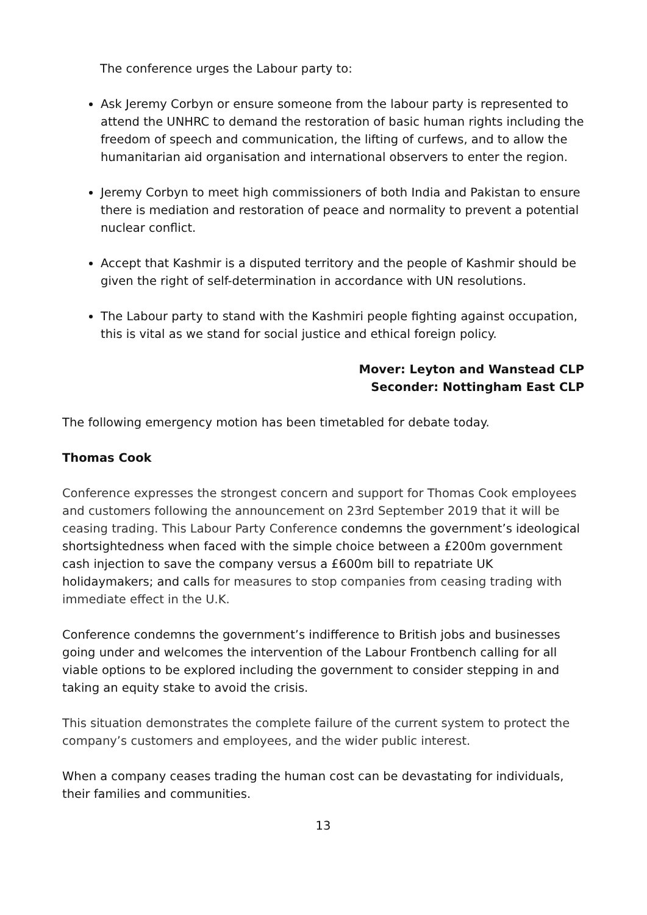The conference urges the Labour party to:
Ask Jeremy Corbyn or ensure someone from the labour party is represented to attend the UNHRC to demand the restoration of basic human rights including the freedom of speech and communication, the lifting of curfews, and to allow the humanitarian aid organisation and international observers to enter the region.
Jeremy Corbyn to meet high commissioners of both India and Pakistan to ensure there is mediation and restoration of peace and normality to prevent a potential nuclear conflict.
Accept that Kashmir is a disputed territory and the people of Kashmir should be given the right of self-determination in accordance with UN resolutions.
The Labour party to stand with the Kashmiri people fighting against occupation, this is vital as we stand for social justice and ethical foreign policy.
Mover: Leyton and Wanstead CLP
Seconder: Nottingham East CLP
The following emergency motion has been timetabled for debate today.
Thomas Cook
Conference expresses the strongest concern and support for Thomas Cook employees and customers following the announcement on 23rd September 2019 that it will be ceasing trading. This Labour Party Conference condemns the government’s ideological shortsightedness when faced with the simple choice between a £200m government cash injection to save the company versus a £600m bill to repatriate UK holidaymakers; and calls for measures to stop companies from ceasing trading with immediate effect in the U.K.
Conference condemns the government’s indifference to British jobs and businesses going under and welcomes the intervention of the Labour Frontbench calling for all viable options to be explored including the government to consider stepping in and taking an equity stake to avoid the crisis.
This situation demonstrates the complete failure of the current system to protect the company’s customers and employees, and the wider public interest.
When a company ceases trading the human cost can be devastating for individuals, their families and communities.
13